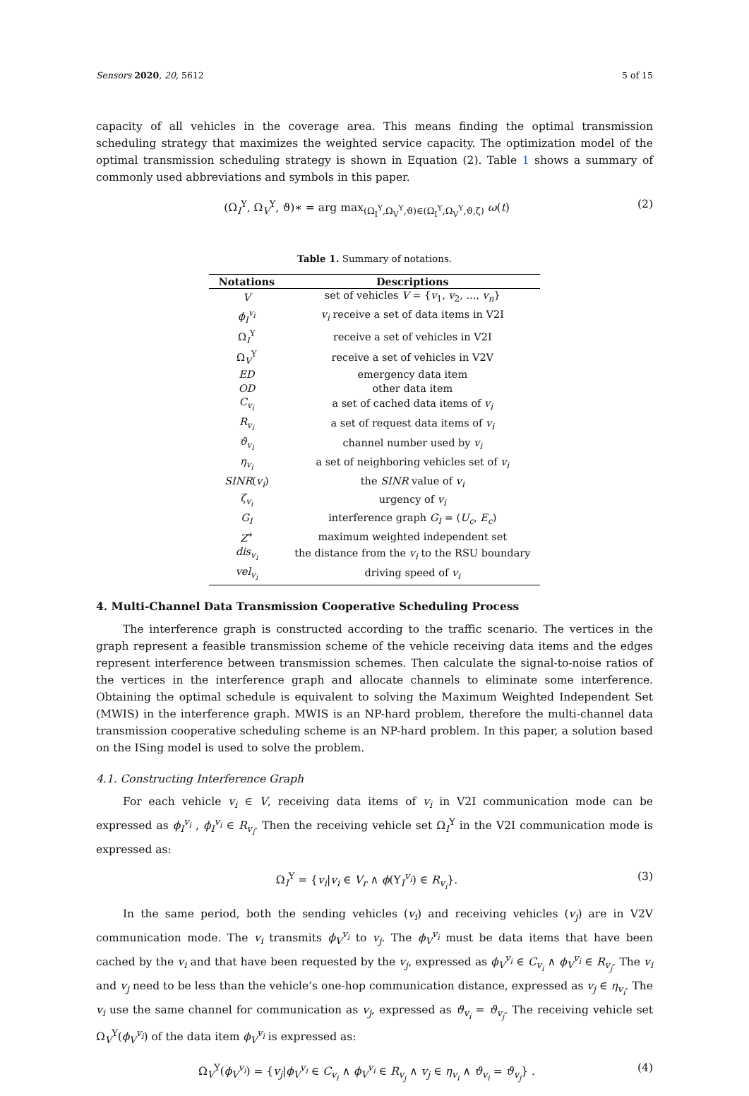Sensors 2020, 20, 5612 5 of 15
capacity of all vehicles in the coverage area. This means finding the optimal transmission scheduling strategy that maximizes the weighted service capacity. The optimization model of the optimal transmission scheduling strategy is shown in Equation (2). Table 1 shows a summary of commonly used abbreviations and symbols in this paper.
(Ω<sub>I</sub><sup>Y</sup>, Ω<sub>V</sub><sup>Y</sup>, ϑ)∗ = arg max<sub>(Ω<sub>I</sub><sup>Y</sup>,Ω<sub>V</sub><sup>Y</sup>,ϑ)∈(Ω<sub>I</sub><sup>Y</sup>,Ω<sub>V</sub><sup>Y</sup>,ϑ,ζ)</sub> ω(t) (2)
Table 1. Summary of notations.
| Notations | Descriptions |
| --- | --- |
| V | set of vehicles V = { v<sub>1</sub>, v<sub>2</sub>, ..., v<sub>n</sub> } |
| ϕ<sub>I</sub><sup>v<sub>i</sub></sup> | v<sub>i</sub> receive a set of data items in V2I |
| Ω<sub>I</sub><sup>Y</sup> | receive a set of vehicles in V2I |
| Ω<sub>V</sub><sup>Y</sup> | receive a set of vehicles in V2V |
| ED | emergency data item |
| OD | other data item |
| C<sub>v<sub>i</sub></sub> | a set of cached data items of v<sub>i</sub> |
| R<sub>v<sub>i</sub></sub> | a set of request data items of v<sub>i</sub> |
| ϑ<sub>v<sub>i</sub></sub> | channel number used by v<sub>i</sub> |
| η<sub>v<sub>i</sub></sub> | a set of neighboring vehicles set of v<sub>i</sub> |
| SINR ( v<sub>i</sub> ) | the SINR value of v<sub>i</sub> |
| ζ<sub>v<sub>i</sub></sub> | urgency of v<sub>i</sub> |
| G<sub>I</sub> | interference graph G<sub>I</sub> = ( U<sub>c</sub> , E<sub>c</sub> ) |
| Z<sup>∗</sup> | maximum weighted independent set |
| dis<sub>v<sub>i</sub></sub> | the distance from the v<sub>i</sub> to the RSU boundary |
| vel<sub>v<sub>i</sub></sub> | driving speed of v<sub>i</sub> |
4. Multi-Channel Data Transmission Cooperative Scheduling Process
The interference graph is constructed according to the traffic scenario. The vertices in the graph represent a feasible transmission scheme of the vehicle receiving data items and the edges represent interference between transmission schemes. Then calculate the signal-to-noise ratios of the vertices in the interference graph and allocate channels to eliminate some interference. Obtaining the optimal schedule is equivalent to solving the Maximum Weighted Independent Set (MWIS) in the interference graph. MWIS is an NP-hard problem, therefore the multi-channel data transmission cooperative scheduling scheme is an NP-hard problem. In this paper, a solution based on the ISing model is used to solve the problem.
4.1. Constructing Interference Graph
For each vehicle v<sub>i</sub> ∈ V, receiving data items of v<sub>i</sub> in V2I communication mode can be expressed as ϕ<sub>I</sub><sup>v<sub>i</sub></sup> , ϕ<sub>I</sub><sup>v<sub>i</sub></sup> ∈ R<sub>v<sub>i</sub></sub>. Then the receiving vehicle set Ω<sub>I</sub><sup>Y</sup> in the V2I communication mode is expressed as:
Ω<sub>I</sub><sup>Y</sup> = {v<sub>i</sub>|v<sub>i</sub> ∈ V<sub>r</sub> ∧ ϕ(Y<sub>I</sub><sup>v<sub>i</sub></sup>) ∈ R<sub>v<sub>i</sub></sub>}. (3)
In the same period, both the sending vehicles (v<sub>i</sub>) and receiving vehicles (v<sub>j</sub>) are in V2V communication mode. The v<sub>i</sub> transmits ϕ<sub>V</sub><sup>v<sub>i</sub></sup> to v<sub>j</sub>. The ϕ<sub>V</sub><sup>v<sub>i</sub></sup> must be data items that have been cached by the v<sub>i</sub> and that have been requested by the v<sub>j</sub>, expressed as ϕ<sub>V</sub><sup>v<sub>i</sub></sup> ∈ C<sub>v<sub>i</sub></sub> ∧ ϕ<sub>V</sub><sup>v<sub>i</sub></sup> ∈ R<sub>v<sub>j</sub></sub>. The v<sub>i</sub> and v<sub>j</sub> need to be less than the vehicle’s one-hop communication distance, expressed as v<sub>j</sub> ∈ η<sub>v<sub>i</sub></sub>. The v<sub>i</sub> use the same channel for communication as v<sub>j</sub>, expressed as ϑ<sub>v<sub>i</sub></sub> = ϑ<sub>v<sub>j</sub></sub>. The receiving vehicle set Ω<sub>V</sub><sup>Y</sup>(ϕ<sub>V</sub><sup>v<sub>i</sub></sup>) of the data item ϕ<sub>V</sub><sup>v<sub>i</sub></sup> is expressed as:
Ω<sub>V</sub><sup>Y</sup>(ϕ<sub>V</sub><sup>v<sub>i</sub></sup>) = {v<sub>j</sub>|ϕ<sub>V</sub><sup>v<sub>i</sub></sup> ∈ C<sub>v<sub>i</sub></sub> ∧ ϕ<sub>V</sub><sup>v<sub>i</sub></sup> ∈ R<sub>v<sub>j</sub></sub> ∧ v<sub>j</sub> ∈ η<sub>v<sub>i</sub></sub> ∧ ϑ<sub>v<sub>i</sub></sub> = ϑ<sub>v<sub>j</sub></sub>} . (4)